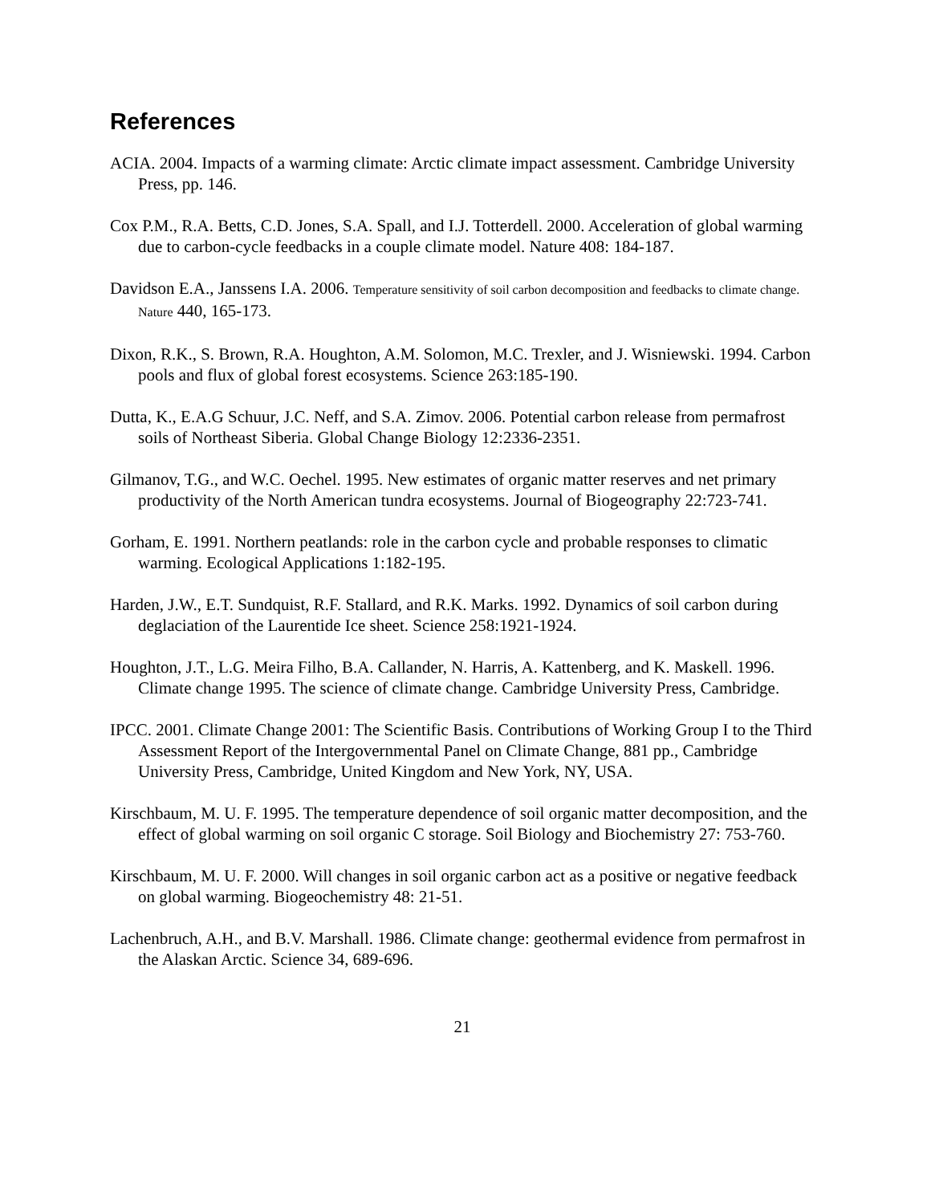References
ACIA. 2004. Impacts of a warming climate: Arctic climate impact assessment. Cambridge University Press, pp. 146.
Cox P.M., R.A. Betts, C.D. Jones, S.A. Spall, and I.J. Totterdell. 2000. Acceleration of global warming due to carbon-cycle feedbacks in a couple climate model. Nature 408: 184-187.
Davidson E.A., Janssens I.A. 2006. Temperature sensitivity of soil carbon decomposition and feedbacks to climate change. Nature 440, 165-173.
Dixon, R.K., S. Brown, R.A. Houghton, A.M. Solomon, M.C. Trexler, and J. Wisniewski. 1994. Carbon pools and flux of global forest ecosystems. Science 263:185-190.
Dutta, K., E.A.G Schuur, J.C. Neff, and S.A. Zimov. 2006. Potential carbon release from permafrost soils of Northeast Siberia. Global Change Biology 12:2336-2351.
Gilmanov, T.G., and W.C. Oechel. 1995. New estimates of organic matter reserves and net primary productivity of the North American tundra ecosystems. Journal of Biogeography 22:723-741.
Gorham, E. 1991. Northern peatlands: role in the carbon cycle and probable responses to climatic warming. Ecological Applications 1:182-195.
Harden, J.W., E.T. Sundquist, R.F. Stallard, and R.K. Marks. 1992. Dynamics of soil carbon during deglaciation of the Laurentide Ice sheet. Science 258:1921-1924.
Houghton, J.T., L.G. Meira Filho, B.A. Callander, N. Harris, A. Kattenberg, and K. Maskell. 1996. Climate change 1995. The science of climate change. Cambridge University Press, Cambridge.
IPCC. 2001. Climate Change 2001: The Scientific Basis. Contributions of Working Group I to the Third Assessment Report of the Intergovernmental Panel on Climate Change, 881 pp., Cambridge University Press, Cambridge, United Kingdom and New York, NY, USA.
Kirschbaum, M. U. F. 1995. The temperature dependence of soil organic matter decomposition, and the effect of global warming on soil organic C storage. Soil Biology and Biochemistry 27: 753-760.
Kirschbaum, M. U. F. 2000. Will changes in soil organic carbon act as a positive or negative feedback on global warming. Biogeochemistry 48: 21-51.
Lachenbruch, A.H., and B.V. Marshall. 1986. Climate change: geothermal evidence from permafrost in the Alaskan Arctic. Science 34, 689-696.
21